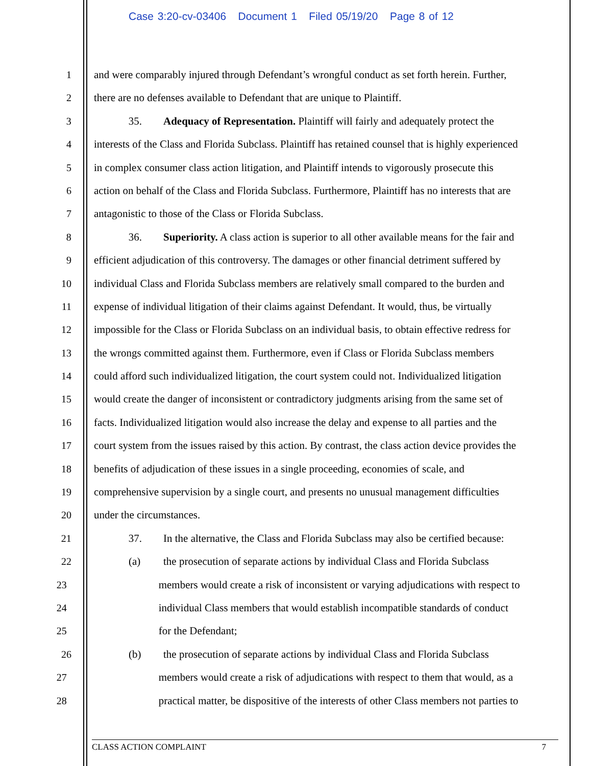Case 3:20-cv-03406 Document 1 Filed 05/19/20 Page 8 of 12
1 and were comparably injured through Defendant’s wrongful conduct as set forth herein. Further,
2 there are no defenses available to Defendant that are unique to Plaintiff.
3 35. Adequacy of Representation. Plaintiff will fairly and adequately protect the
4 interests of the Class and Florida Subclass. Plaintiff has retained counsel that is highly experienced
5 in complex consumer class action litigation, and Plaintiff intends to vigorously prosecute this
6 action on behalf of the Class and Florida Subclass. Furthermore, Plaintiff has no interests that are
7 antagonistic to those of the Class or Florida Subclass.
8 36. Superiority. A class action is superior to all other available means for the fair and
9 efficient adjudication of this controversy. The damages or other financial detriment suffered by
10 individual Class and Florida Subclass members are relatively small compared to the burden and
11 expense of individual litigation of their claims against Defendant. It would, thus, be virtually
12 impossible for the Class or Florida Subclass on an individual basis, to obtain effective redress for
13 the wrongs committed against them. Furthermore, even if Class or Florida Subclass members
14 could afford such individualized litigation, the court system could not. Individualized litigation
15 would create the danger of inconsistent or contradictory judgments arising from the same set of
16 facts. Individualized litigation would also increase the delay and expense to all parties and the
17 court system from the issues raised by this action. By contrast, the class action device provides the
18 benefits of adjudication of these issues in a single proceeding, economies of scale, and
19 comprehensive supervision by a single court, and presents no unusual management difficulties
20 under the circumstances.
21 37. In the alternative, the Class and Florida Subclass may also be certified because:
22 (a) the prosecution of separate actions by individual Class and Florida Subclass
23 members would create a risk of inconsistent or varying adjudications with respect to
24 individual Class members that would establish incompatible standards of conduct
25 for the Defendant;
26 (b) the prosecution of separate actions by individual Class and Florida Subclass
27 members would create a risk of adjudications with respect to them that would, as a
28 practical matter, be dispositive of the interests of other Class members not parties to
CLASS ACTION COMPLAINT 7